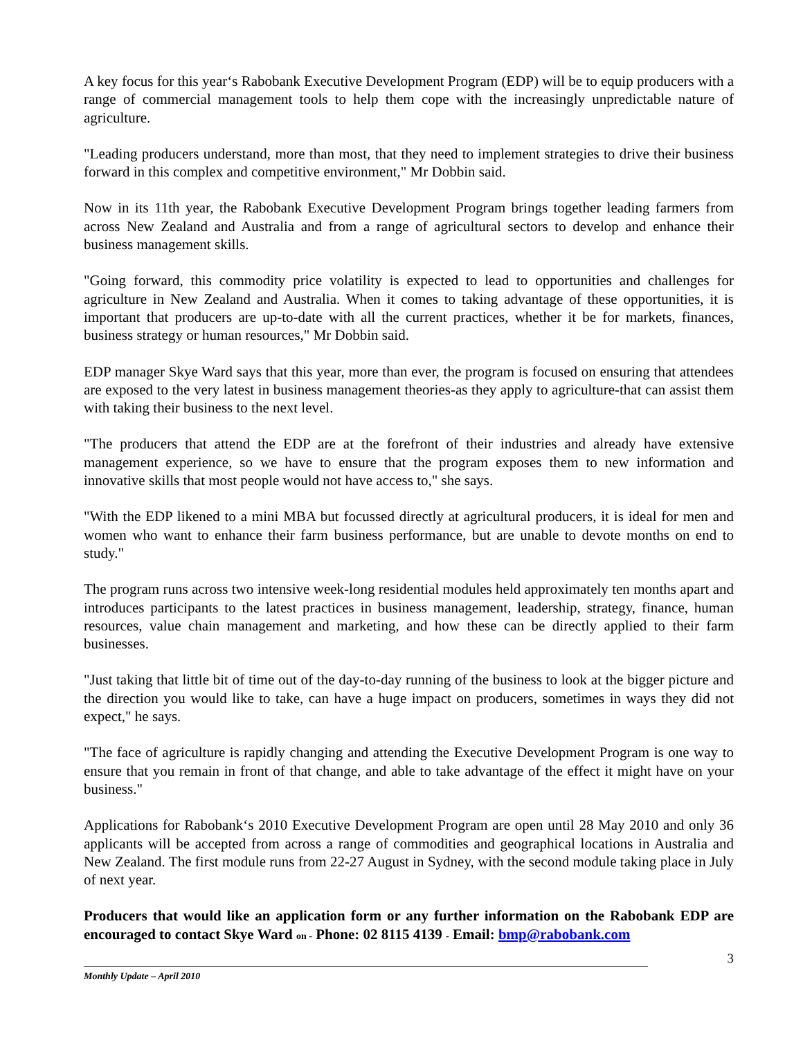A key focus for this year‘s Rabobank Executive Development Program (EDP) will be to equip producers with a range of commercial management tools to help them cope with the increasingly unpredictable nature of agriculture.
"Leading producers understand, more than most, that they need to implement strategies to drive their business forward in this complex and competitive environment," Mr Dobbin said.
Now in its 11th year, the Rabobank Executive Development Program brings together leading farmers from across New Zealand and Australia and from a range of agricultural sectors to develop and enhance their business management skills.
"Going forward, this commodity price volatility is expected to lead to opportunities and challenges for agriculture in New Zealand and Australia. When it comes to taking advantage of these opportunities, it is important that producers are up-to-date with all the current practices, whether it be for markets, finances, business strategy or human resources," Mr Dobbin said.
EDP manager Skye Ward says that this year, more than ever, the program is focused on ensuring that attendees are exposed to the very latest in business management theories-as they apply to agriculture-that can assist them with taking their business to the next level.
"The producers that attend the EDP are at the forefront of their industries and already have extensive management experience, so we have to ensure that the program exposes them to new information and innovative skills that most people would not have access to," she says.
"With the EDP likened to a mini MBA but focussed directly at agricultural producers, it is ideal for men and women who want to enhance their farm business performance, but are unable to devote months on end to study."
The program runs across two intensive week-long residential modules held approximately ten months apart and introduces participants to the latest practices in business management, leadership, strategy, finance, human resources, value chain management and marketing, and how these can be directly applied to their farm businesses.
"Just taking that little bit of time out of the day-to-day running of the business to look at the bigger picture and the direction you would like to take, can have a huge impact on producers, sometimes in ways they did not expect," he says.
"The face of agriculture is rapidly changing and attending the Executive Development Program is one way to ensure that you remain in front of that change, and able to take advantage of the effect it might have on your business."
Applications for Rabobank‘s 2010 Executive Development Program are open until 28 May 2010 and only 36 applicants will be accepted from across a range of commodities and geographical locations in Australia and New Zealand. The first module runs from 22-27 August in Sydney, with the second module taking place in July of next year.
Producers that would like an application form or any further information on the Rabobank EDP are encouraged to contact Skye Ward on - Phone: 02 8115 4139 - Email: bmp@rabobank.com
3
Monthly Update – April 2010